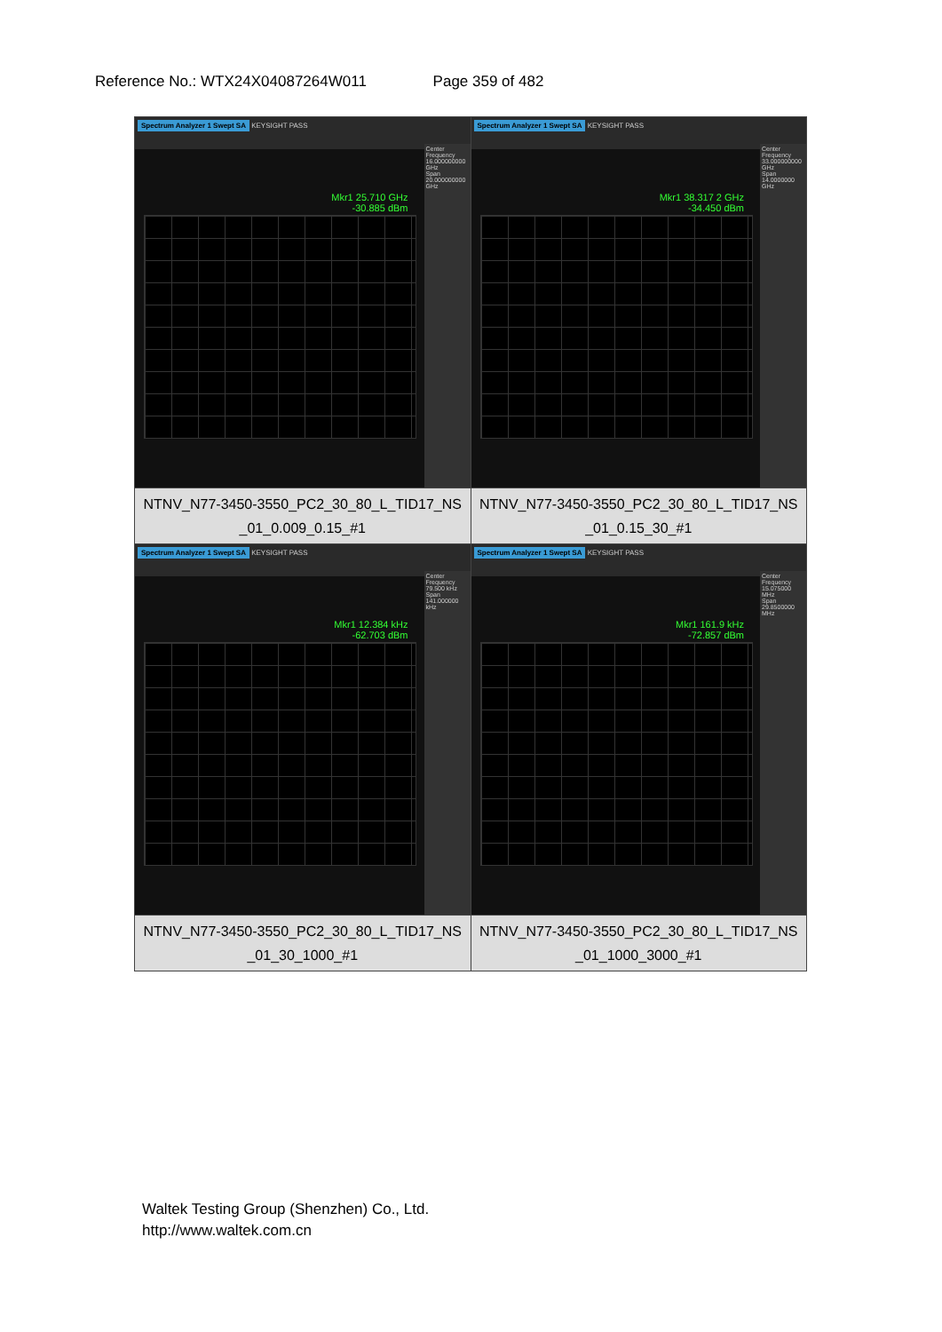Reference No.: WTX24X04087264W011 Page 359 of 482
| Spectrum Analyzer 1 Swept SA KEYSIGHT PASS Mkr1 25.710 GHz -30.885 dBm Center Frequency 16.000000000 GHz Span 20.000000000 GHz | Spectrum Analyzer 1 Swept SA KEYSIGHT PASS Mkr1 38.317 2 GHz -34.450 dBm Center Frequency 33.000000000 GHz Span 14.0000000 GHz |
| NTNV_N77-3450-3550_PC2_30_80_L_TID17_NS _01_0.009_0.15_#1 | NTNV_N77-3450-3550_PC2_30_80_L_TID17_NS _01_0.15_30_#1 |
| Spectrum Analyzer 1 Swept SA KEYSIGHT PASS Mkr1 12.384 kHz -62.703 dBm Center Frequency 79.500 kHz Span 141.000000 kHz | Spectrum Analyzer 1 Swept SA KEYSIGHT PASS Mkr1 161.9 kHz -72.857 dBm Center Frequency 15.075000 MHz Span 29.8500000 MHz |
| NTNV_N77-3450-3550_PC2_30_80_L_TID17_NS _01_30_1000_#1 | NTNV_N77-3450-3550_PC2_30_80_L_TID17_NS _01_1000_3000_#1 |
Waltek Testing Group (Shenzhen) Co., Ltd.
http://www.waltek.com.cn